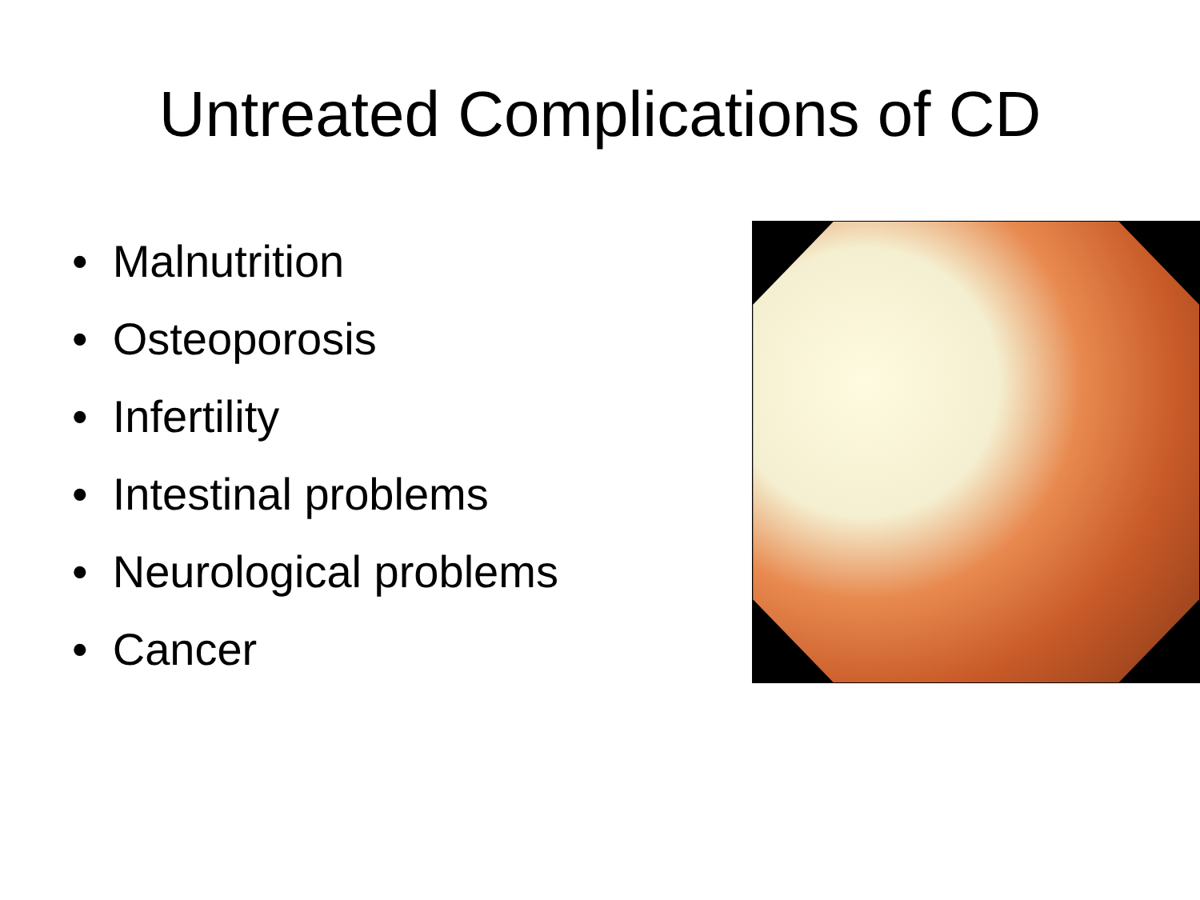Untreated Complications of CD
• Malnutrition
• Osteoporosis
• Infertility
• Intestinal problems
• Neurological problems
• Cancer